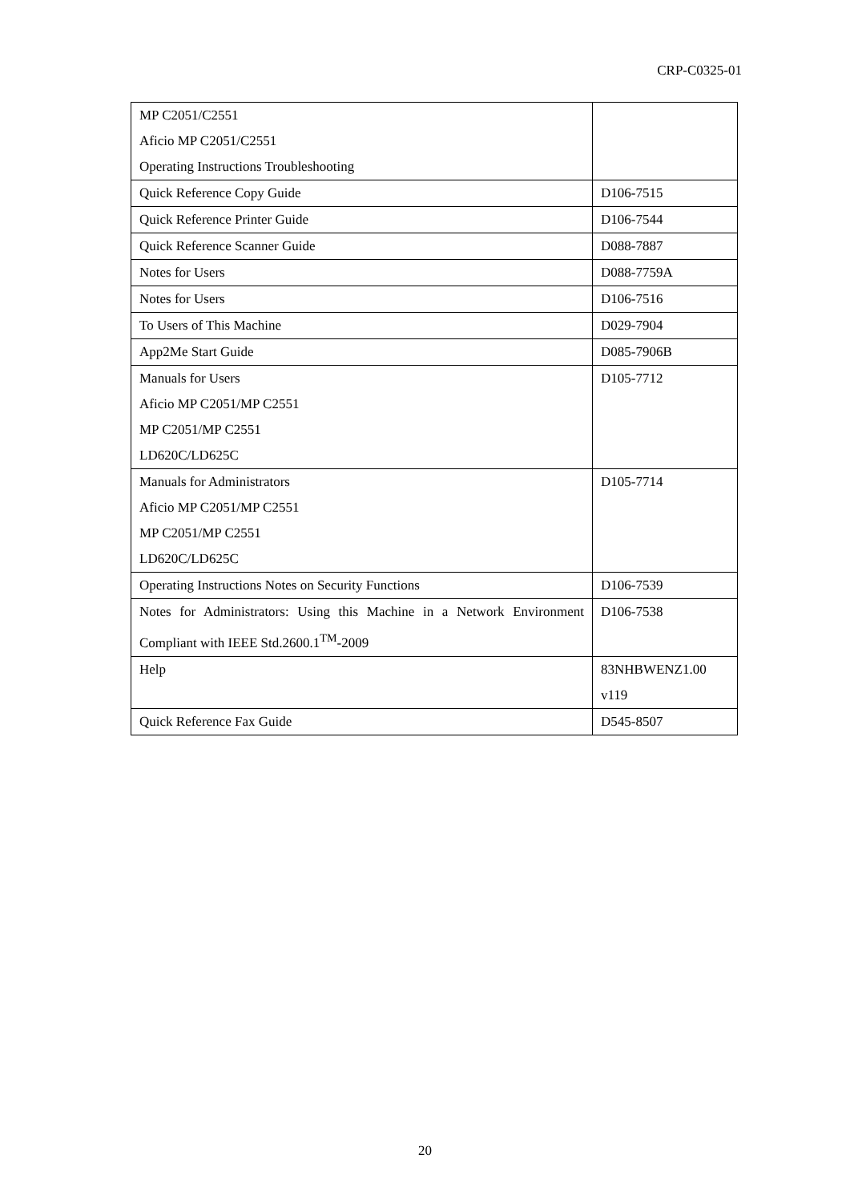CRP-C0325-01
| MP C2051/C2551 Aficio MP C2051/C2551 Operating Instructions Troubleshooting | |
| Quick Reference Copy Guide | D106-7515 |
| Quick Reference Printer Guide | D106-7544 |
| Quick Reference Scanner Guide | D088-7887 |
| Notes for Users | D088-7759A |
| Notes for Users | D106-7516 |
| To Users of This Machine | D029-7904 |
| App2Me Start Guide | D085-7906B |
| Manuals for Users Aficio MP C2051/MP C2551 MP C2051/MP C2551 LD620C/LD625C | D105-7712 |
| Manuals for Administrators Aficio MP C2051/MP C2551 MP C2051/MP C2551 LD620C/LD625C | D105-7714 |
| Operating Instructions Notes on Security Functions | D106-7539 |
| Notes for Administrators: Using this Machine in a Network Environment Compliant with IEEE Std.2600.1<sup>TM</sup>-2009 | D106-7538 |
| Help | 83NHBWENZ1.00 v119 |
| Quick Reference Fax Guide | D545-8507 |
20